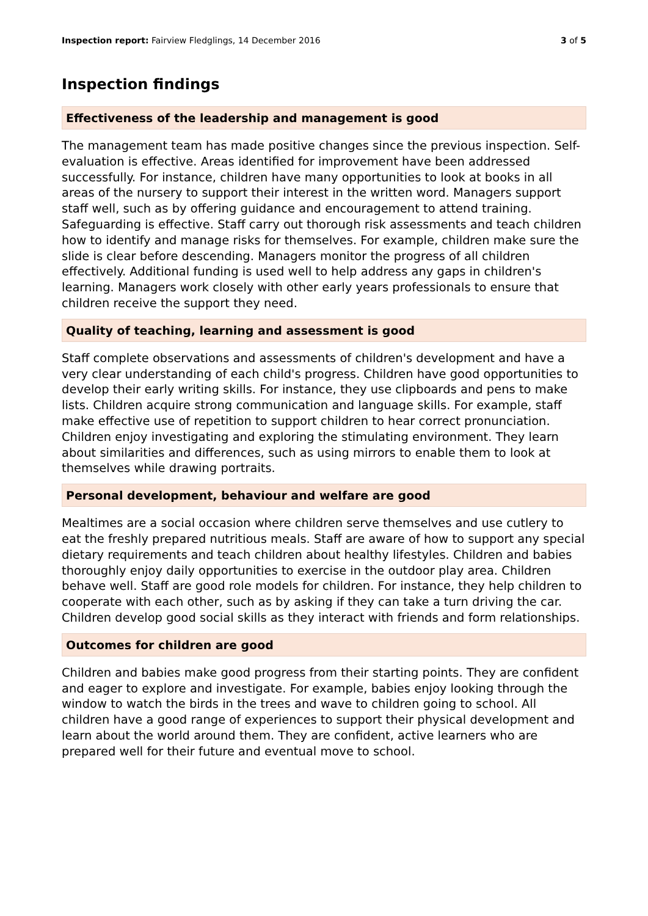Inspection report: Fairview Fledglings, 14 December 2016
3 of 5
Inspection findings
Effectiveness of the leadership and management is good
The management team has made positive changes since the previous inspection. Self-evaluation is effective. Areas identified for improvement have been addressed successfully. For instance, children have many opportunities to look at books in all areas of the nursery to support their interest in the written word. Managers support staff well, such as by offering guidance and encouragement to attend training. Safeguarding is effective. Staff carry out thorough risk assessments and teach children how to identify and manage risks for themselves. For example, children make sure the slide is clear before descending. Managers monitor the progress of all children effectively. Additional funding is used well to help address any gaps in children's learning. Managers work closely with other early years professionals to ensure that children receive the support they need.
Quality of teaching, learning and assessment is good
Staff complete observations and assessments of children's development and have a very clear understanding of each child's progress. Children have good opportunities to develop their early writing skills. For instance, they use clipboards and pens to make lists. Children acquire strong communication and language skills. For example, staff make effective use of repetition to support children to hear correct pronunciation. Children enjoy investigating and exploring the stimulating environment. They learn about similarities and differences, such as using mirrors to enable them to look at themselves while drawing portraits.
Personal development, behaviour and welfare are good
Mealtimes are a social occasion where children serve themselves and use cutlery to eat the freshly prepared nutritious meals. Staff are aware of how to support any special dietary requirements and teach children about healthy lifestyles. Children and babies thoroughly enjoy daily opportunities to exercise in the outdoor play area. Children behave well. Staff are good role models for children. For instance, they help children to cooperate with each other, such as by asking if they can take a turn driving the car. Children develop good social skills as they interact with friends and form relationships.
Outcomes for children are good
Children and babies make good progress from their starting points. They are confident and eager to explore and investigate. For example, babies enjoy looking through the window to watch the birds in the trees and wave to children going to school. All children have a good range of experiences to support their physical development and learn about the world around them. They are confident, active learners who are prepared well for their future and eventual move to school.